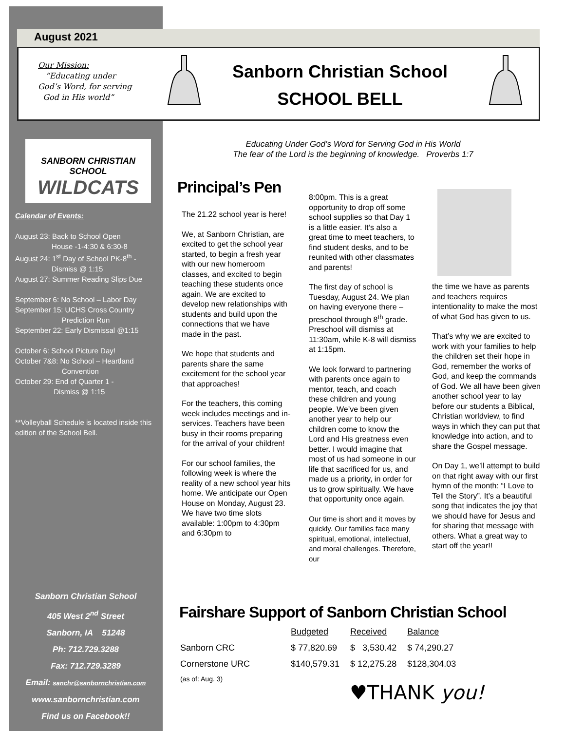August 2021
Our Mission:
“Educating under
God’s Word, for serving
God in His world”
Sanborn Christian School
SCHOOL BELL
SANBORN CHRISTIAN SCHOOL
WILDCATS
Calendar of Events:
August 23: Back to School Open
House -1-4:30 & 6:30-8
August 24: 1<sup>st</sup> Day of School PK-8<sup>th</sup> -
Dismiss @ 1:15
August 27: Summer Reading Slips Due
September 6: No School – Labor Day
September 15: UCHS Cross Country
Prediction Run
September 22: Early Dismissal @1:15
October 6: School Picture Day!
October 7&8: No School – Heartland
Convention
October 29: End of Quarter 1 -
Dismiss @ 1:15
**Volleyball Schedule is located inside this edition of the School Bell.
Sanborn Christian School
405 West 2<sup>nd</sup> Street
Sanborn, IA 51248
Ph: 712.729.3288
Fax: 712.729.3289
Email: sanchr@sanbornchristian.com
www.sanbornchristian.com
Find us on Facebook!!
Educating Under God’s Word for Serving God in His World
The fear of the Lord is the beginning of knowledge. Proverbs 1:7
Principal’s Pen
The 21.22 school year is here!
We, at Sanborn Christian, are excited to get the school year started, to begin a fresh year with our new homeroom classes, and excited to begin teaching these students once again. We are excited to develop new relationships with students and build upon the connections that we have made in the past.
We hope that students and parents share the same excitement for the school year that approaches!
For the teachers, this coming week includes meetings and in-services. Teachers have been busy in their rooms preparing for the arrival of your children!
For our school families, the following week is where the reality of a new school year hits home. We anticipate our Open House on Monday, August 23. We have two time slots available: 1:00pm to 4:30pm and 6:30pm to
8:00pm. This is a great opportunity to drop off some school supplies so that Day 1 is a little easier. It’s also a great time to meet teachers, to find student desks, and to be reunited with other classmates and parents!
The first day of school is Tuesday, August 24. We plan on having everyone there – preschool through 8<sup>th</sup> grade. Preschool will dismiss at 11:30am, while K-8 will dismiss at 1:15pm.
We look forward to partnering with parents once again to mentor, teach, and coach these children and young people. We’ve been given another year to help our children come to know the Lord and His greatness even better. I would imagine that most of us had someone in our life that sacrificed for us, and made us a priority, in order for us to grow spiritually. We have that opportunity once again.
Our time is short and it moves by quickly. Our families face many spiritual, emotional, intellectual, and moral challenges. Therefore, our
the time we have as parents and teachers requires intentionality to make the most of what God has given to us.
That’s why we are excited to work with your families to help the children set their hope in God, remember the works of God, and keep the commands of God. We all have been given another school year to lay before our students a Biblical, Christian worldview, to find ways in which they can put that knowledge into action, and to share the Gospel message.
On Day 1, we’ll attempt to build on that right away with our first hymn of the month: “I Love to Tell the Story”. It’s a beautiful song that indicates the joy that we should have for Jesus and for sharing that message with others. What a great way to start off the year!!
Fairshare Support of Sanborn Christian School
| | Budgeted | Received | Balance |
| Sanborn CRC | $ 77,820.69 | $ 3,530.42 | $ 74,290.27 |
| Cornerstone URC | $140,579.31 | $ 12,275.28 | $128,304.03 |
| (as of: Aug. 3) | | | |
♥THANK you!